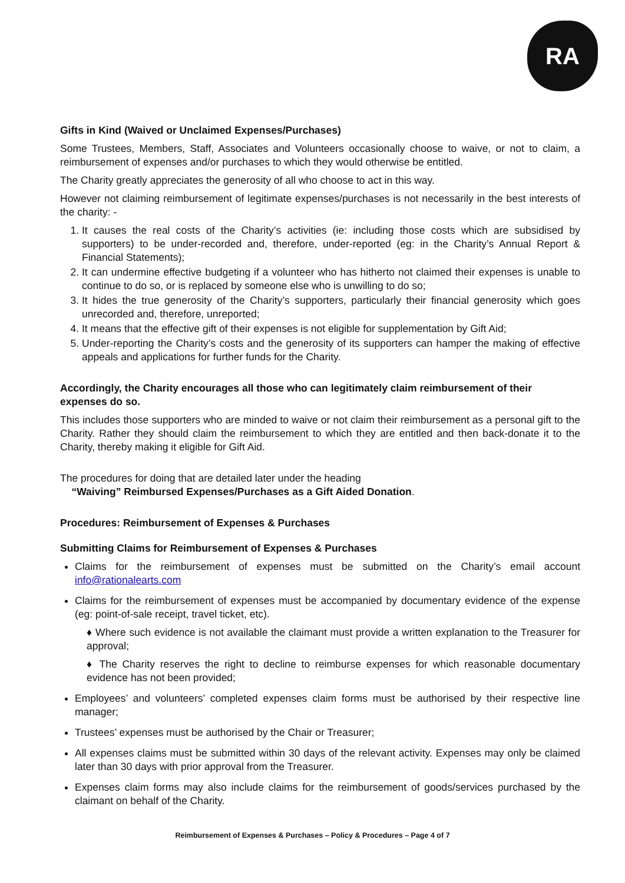RA
Gifts in Kind (Waived or Unclaimed Expenses/Purchases)
Some Trustees, Members, Staff, Associates and Volunteers occasionally choose to waive, or not to claim, a reimbursement of expenses and/or purchases to which they would otherwise be entitled.
The Charity greatly appreciates the generosity of all who choose to act in this way.
However not claiming reimbursement of legitimate expenses/purchases is not necessarily in the best interests of the charity: -
1. It causes the real costs of the Charity’s activities (ie: including those costs which are subsidised by supporters) to be under-recorded and, therefore, under-reported (eg: in the Charity’s Annual Report & Financial Statements);
2. It can undermine effective budgeting if a volunteer who has hitherto not claimed their expenses is unable to continue to do so, or is replaced by someone else who is unwilling to do so;
3. It hides the true generosity of the Charity’s supporters, particularly their financial generosity which goes unrecorded and, therefore, unreported;
4. It means that the effective gift of their expenses is not eligible for supplementation by Gift Aid;
5. Under-reporting the Charity’s costs and the generosity of its supporters can hamper the making of effective appeals and applications for further funds for the Charity.
Accordingly, the Charity encourages all those who can legitimately claim reimbursement of their expenses do so.
This includes those supporters who are minded to waive or not claim their reimbursement as a personal gift to the Charity. Rather they should claim the reimbursement to which they are entitled and then back-donate it to the Charity, thereby making it eligible for Gift Aid.
The procedures for doing that are detailed later under the heading
“Waiving” Reimbursed Expenses/Purchases as a Gift Aided Donation.
Procedures: Reimbursement of Expenses & Purchases
Submitting Claims for Reimbursement of Expenses & Purchases
Claims for the reimbursement of expenses must be submitted on the Charity’s email account info@rationalearts.com
Claims for the reimbursement of expenses must be accompanied by documentary evidence of the expense (eg: point-of-sale receipt, travel ticket, etc).
♦ Where such evidence is not available the claimant must provide a written explanation to the Treasurer for approval;
♦ The Charity reserves the right to decline to reimburse expenses for which reasonable documentary evidence has not been provided;
Employees’ and volunteers’ completed expenses claim forms must be authorised by their respective line manager;
Trustees’ expenses must be authorised by the Chair or Treasurer;
All expenses claims must be submitted within 30 days of the relevant activity. Expenses may only be claimed later than 30 days with prior approval from the Treasurer.
Expenses claim forms may also include claims for the reimbursement of goods/services purchased by the claimant on behalf of the Charity.
Reimbursement of Expenses & Purchases – Policy & Procedures – Page 4 of 7